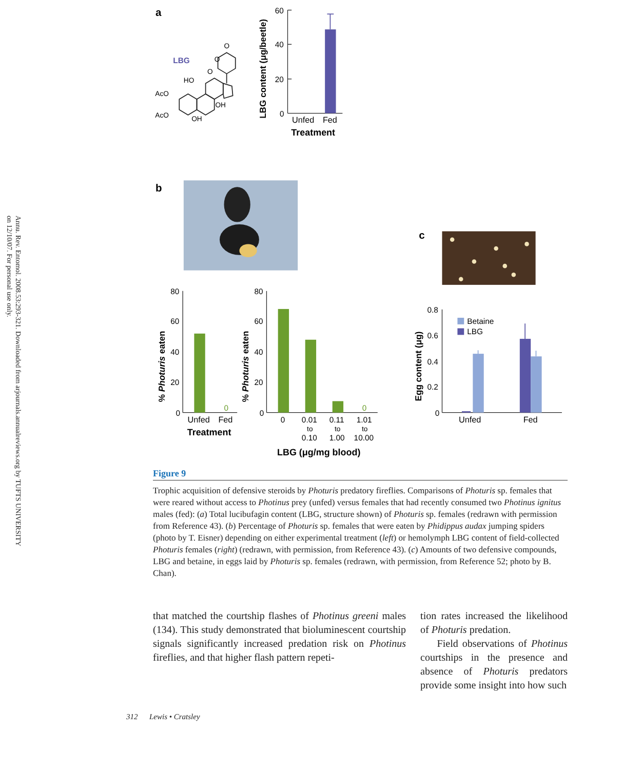Annu. Rev. Entomol. 2008.53:293-321. Downloaded from arjournals.annualreviews.org by TUFTS UNIVERSITY on 12/10/07. For personal use only.
a
LBG
AcO
AcO
OH
HO
O
OH
O
O
LBG content (μg/beetle)
60
40
20
0
Unfed
Fed
Treatment
b
% Photuris eaten
80
60
40
20
0
0
Unfed
Fed
Treatment
% Photuris eaten
80
60
40
20
0
0
0
0.01
to
0.10
0.11
to
1.00
1.01
to
10.00
LBG (μg/mg blood)
c
Egg content (μg)
0.8
0.6
0.4
0.2
0
Betaine
LBG
Unfed
Fed
Figure 9
Trophic acquisition of defensive steroids by Photuris predatory fireflies. Comparisons of Photuris sp. females that were reared without access to Photinus prey (unfed) versus females that had recently consumed two Photinus ignitus males (fed): (a) Total lucibufagin content (LBG, structure shown) of Photuris sp. females (redrawn with permission from Reference 43). (b) Percentage of Photuris sp. females that were eaten by Phidippus audax jumping spiders (photo by T. Eisner) depending on either experimental treatment (left) or hemolymph LBG content of field-collected Photuris females (right) (redrawn, with permission, from Reference 43). (c) Amounts of two defensive compounds, LBG and betaine, in eggs laid by Photuris sp. females (redrawn, with permission, from Reference 52; photo by B. Chan).
that matched the courtship flashes of Photinus greeni males (134). This study demonstrated that bioluminescent courtship signals significantly increased predation risk on Photinus fireflies, and that higher flash pattern repeti-
tion rates increased the likelihood of Photuris predation.
Field observations of Photinus courtships in the presence and absence of Photuris predators provide some insight into how such
312 Lewis • Cratsley